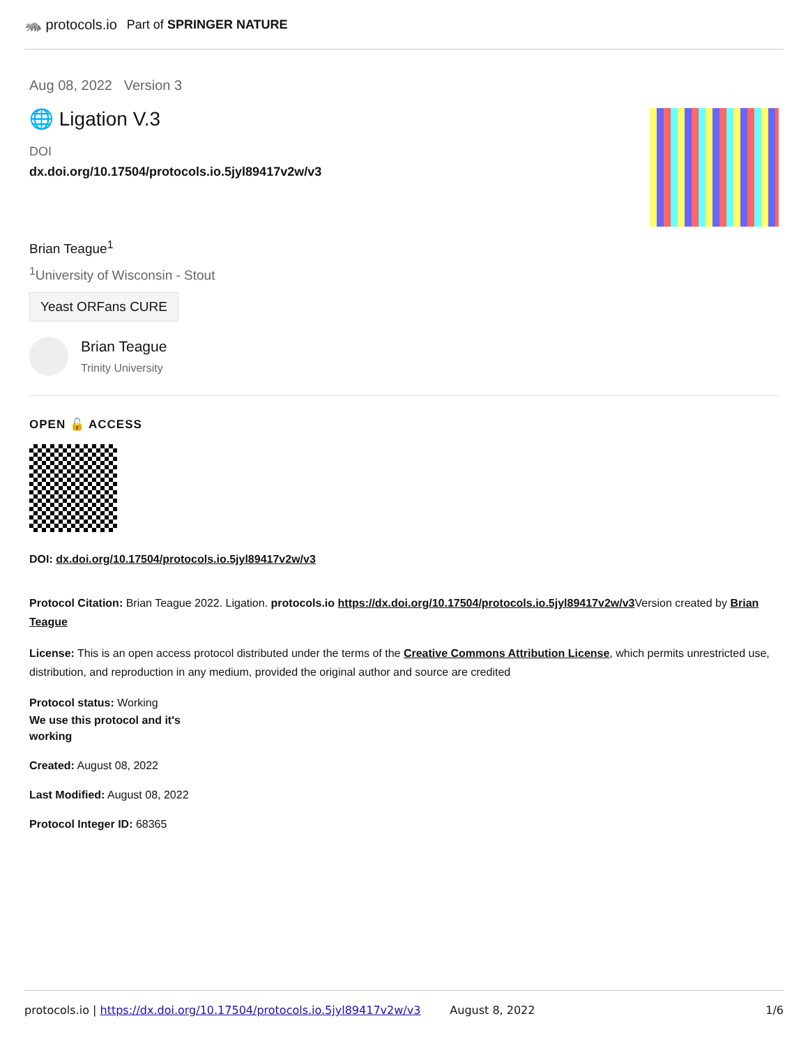🦝 protocols.io Part of SPRINGER NATURE
Aug 08, 2022 Version 3
🌐 Ligation V.3
DOI
dx.doi.org/10.17504/protocols.io.5jyl89417v2w/v3
Brian Teague<sup>1</sup>
<sup>1</sup> University of Wisconsin - Stout
Yeast ORFans CURE
Brian Teague
Trinity University
OPEN 🔓 ACCESS
DOI: dx.doi.org/10.17504/protocols.io.5jyl89417v2w/v3
Protocol Citation: Brian Teague 2022. Ligation. protocols.io https://dx.doi.org/10.17504/protocols.io.5jyl89417v2w/v3 Version created by Brian Teague
License: This is an open access protocol distributed under the terms of the Creative Commons Attribution License, which permits unrestricted use, distribution, and reproduction in any medium, provided the original author and source are credited
Protocol status: Working
We use this protocol and it's working
Created: August 08, 2022
Last Modified: August 08, 2022
Protocol Integer ID: 68365
protocols.io | https://dx.doi.org/10.17504/protocols.io.5jyl89417v2w/v3 August 8, 2022 1/6